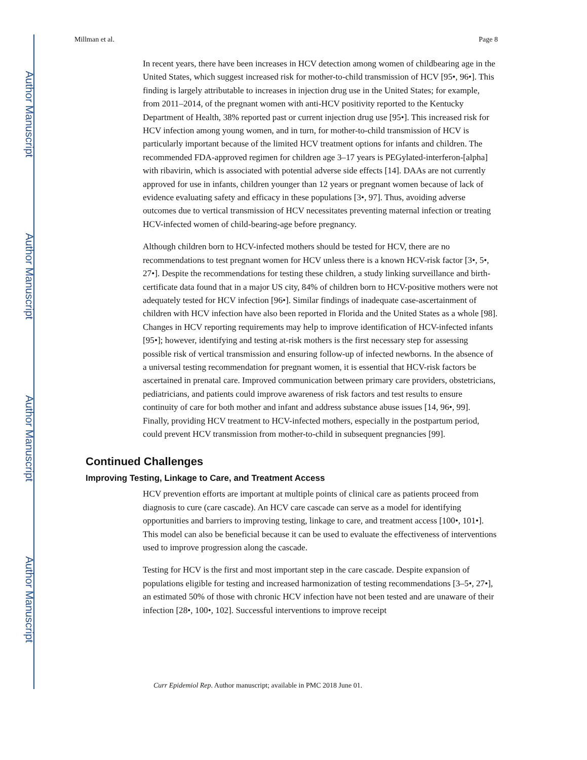Author Manuscript
Author Manuscript
Author Manuscript
Author Manuscript
Millman et al. Page 8
In recent years, there have been increases in HCV detection among women of childbearing age in the United States, which suggest increased risk for mother-to-child transmission of HCV [95•, 96•]. This finding is largely attributable to increases in injection drug use in the United States; for example, from 2011–2014, of the pregnant women with anti-HCV positivity reported to the Kentucky Department of Health, 38% reported past or current injection drug use [95•]. This increased risk for HCV infection among young women, and in turn, for mother-to-child transmission of HCV is particularly important because of the limited HCV treatment options for infants and children. The recommended FDA-approved regimen for children age 3–17 years is PEGylated-interferon-[alpha] with ribavirin, which is associated with potential adverse side effects [14]. DAAs are not currently approved for use in infants, children younger than 12 years or pregnant women because of lack of evidence evaluating safety and efficacy in these populations [3•, 97]. Thus, avoiding adverse outcomes due to vertical transmission of HCV necessitates preventing maternal infection or treating HCV-infected women of child-bearing-age before pregnancy.
Although children born to HCV-infected mothers should be tested for HCV, there are no recommendations to test pregnant women for HCV unless there is a known HCV-risk factor [3•, 5•, 27•]. Despite the recommendations for testing these children, a study linking surveillance and birth-certificate data found that in a major US city, 84% of children born to HCV-positive mothers were not adequately tested for HCV infection [96•]. Similar findings of inadequate case-ascertainment of children with HCV infection have also been reported in Florida and the United States as a whole [98]. Changes in HCV reporting requirements may help to improve identification of HCV-infected infants [95•]; however, identifying and testing at-risk mothers is the first necessary step for assessing possible risk of vertical transmission and ensuring follow-up of infected newborns. In the absence of a universal testing recommendation for pregnant women, it is essential that HCV-risk factors be ascertained in prenatal care. Improved communication between primary care providers, obstetricians, pediatricians, and patients could improve awareness of risk factors and test results to ensure continuity of care for both mother and infant and address substance abuse issues [14, 96•, 99]. Finally, providing HCV treatment to HCV-infected mothers, especially in the postpartum period, could prevent HCV transmission from mother-to-child in subsequent pregnancies [99].
Continued Challenges
Improving Testing, Linkage to Care, and Treatment Access
HCV prevention efforts are important at multiple points of clinical care as patients proceed from diagnosis to cure (care cascade). An HCV care cascade can serve as a model for identifying opportunities and barriers to improving testing, linkage to care, and treatment access [100•, 101•]. This model can also be beneficial because it can be used to evaluate the effectiveness of interventions used to improve progression along the cascade.
Testing for HCV is the first and most important step in the care cascade. Despite expansion of populations eligible for testing and increased harmonization of testing recommendations [3–5•, 27•], an estimated 50% of those with chronic HCV infection have not been tested and are unaware of their infection [28•, 100•, 102]. Successful interventions to improve receipt
Curr Epidemiol Rep. Author manuscript; available in PMC 2018 June 01.